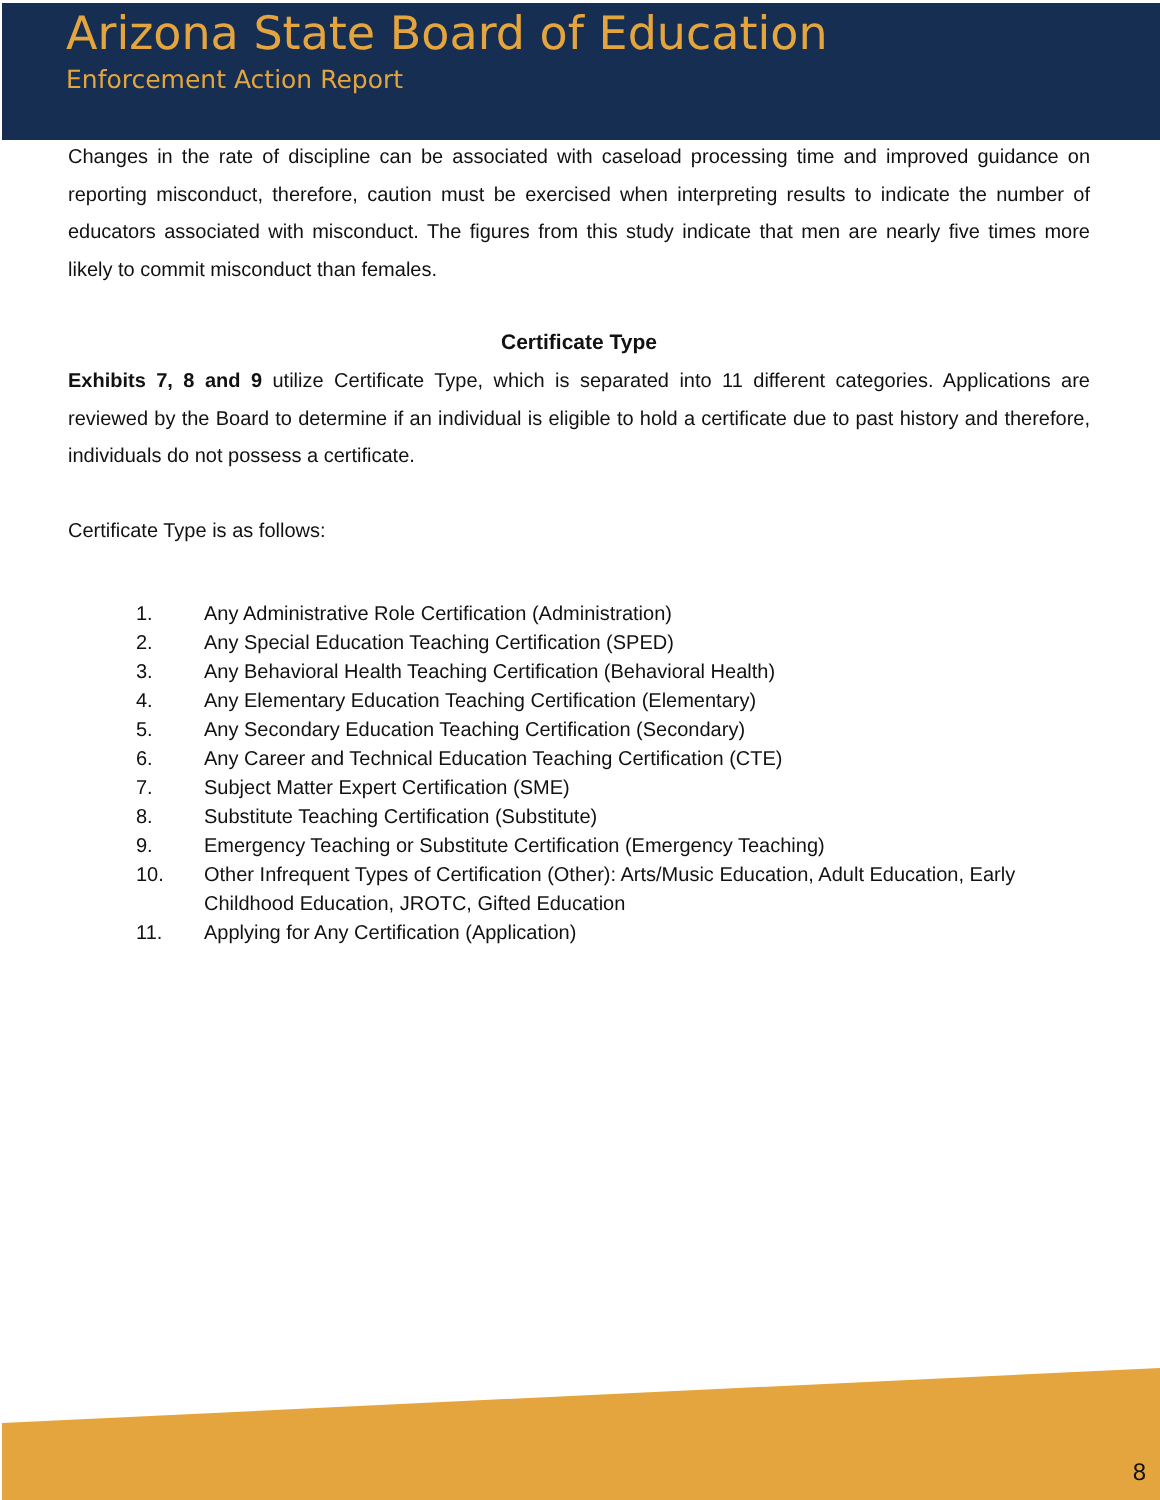Arizona State Board of Education
Enforcement Action Report
Changes in the rate of discipline can be associated with caseload processing time and improved guidance on reporting misconduct, therefore, caution must be exercised when interpreting results to indicate the number of educators associated with misconduct. The figures from this study indicate that men are nearly five times more likely to commit misconduct than females.
Certificate Type
Exhibits 7, 8 and 9 utilize Certificate Type, which is separated into 11 different categories. Applications are reviewed by the Board to determine if an individual is eligible to hold a certificate due to past history and therefore, individuals do not possess a certificate.
Certificate Type is as follows:
1. Any Administrative Role Certification (Administration)
2. Any Special Education Teaching Certification (SPED)
3. Any Behavioral Health Teaching Certification (Behavioral Health)
4. Any Elementary Education Teaching Certification (Elementary)
5. Any Secondary Education Teaching Certification (Secondary)
6. Any Career and Technical Education Teaching Certification (CTE)
7. Subject Matter Expert Certification (SME)
8. Substitute Teaching Certification (Substitute)
9. Emergency Teaching or Substitute Certification (Emergency Teaching)
10. Other Infrequent Types of Certification (Other): Arts/Music Education, Adult Education, Early Childhood Education, JROTC, Gifted Education
11. Applying for Any Certification (Application)
8